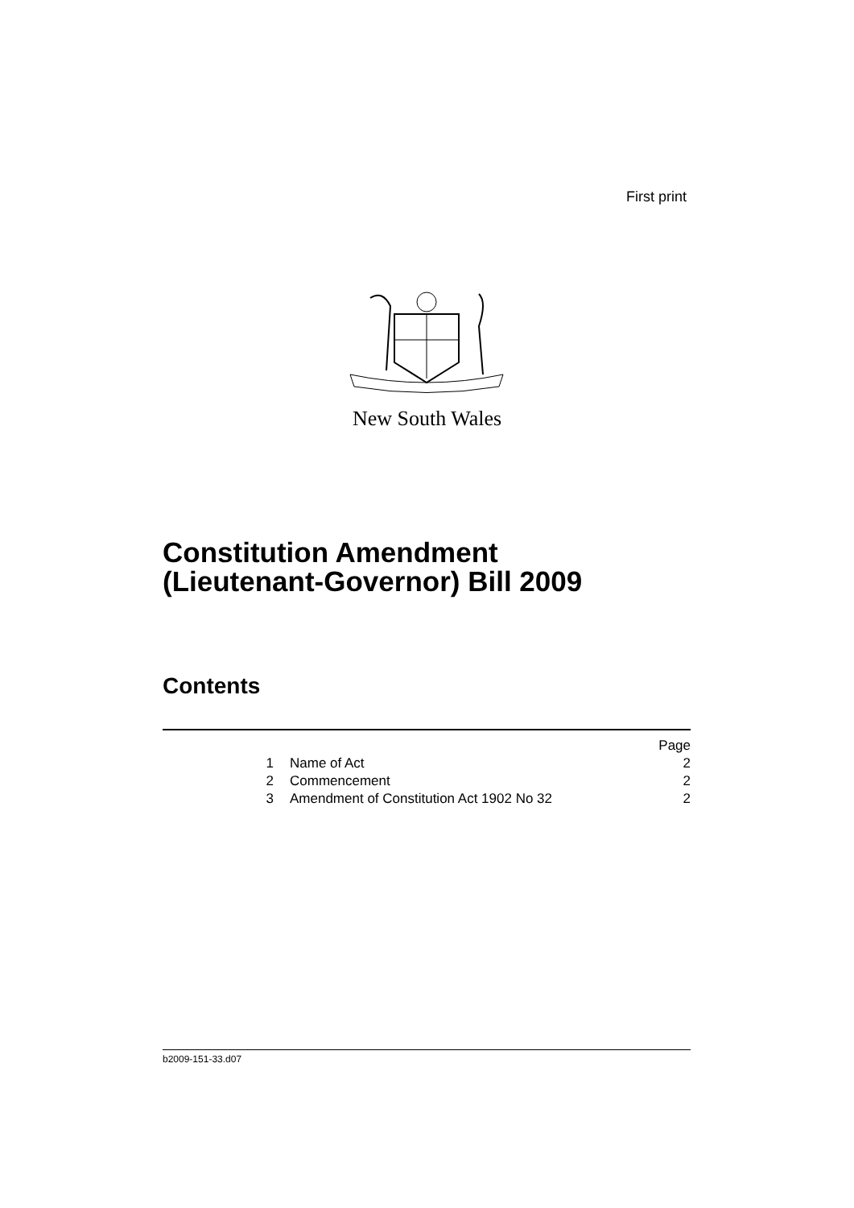First print
New South Wales
Constitution Amendment
(Lieutenant-Governor) Bill 2009
Contents
| | | Page |
| 1 | Name of Act | 2 |
| 2 | Commencement | 2 |
| 3 | Amendment of Constitution Act 1902 No 32 | 2 |
b2009-151-33.d07